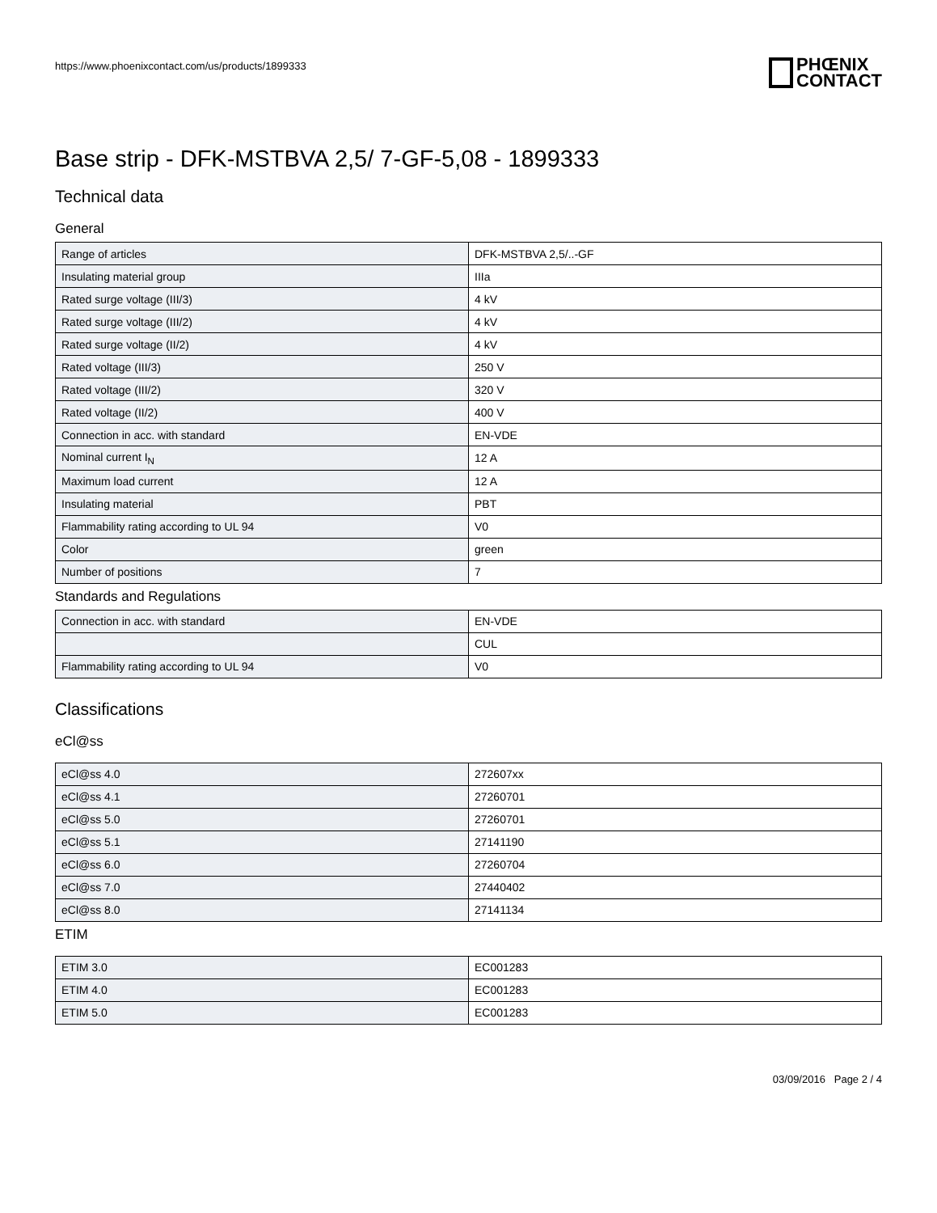https://www.phoenixcontact.com/us/products/1899333
PHŒNIX
CONTACT
Base strip - DFK-MSTBVA 2,5/ 7-GF-5,08 - 1899333
Technical data
General
| Range of articles | DFK-MSTBVA 2,5/..-GF |
| Insulating material group | IIIa |
| Rated surge voltage (III/3) | 4 kV |
| Rated surge voltage (III/2) | 4 kV |
| Rated surge voltage (II/2) | 4 kV |
| Rated voltage (III/3) | 250 V |
| Rated voltage (III/2) | 320 V |
| Rated voltage (II/2) | 400 V |
| Connection in acc. with standard | EN-VDE |
| Nominal current I<sub>N</sub> | 12 A |
| Maximum load current | 12 A |
| Insulating material | PBT |
| Flammability rating according to UL 94 | V0 |
| Color | green |
| Number of positions | 7 |
Standards and Regulations
| Connection in acc. with standard | EN-VDE |
| | CUL |
| Flammability rating according to UL 94 | V0 |
Classifications
eCl@ss
| eCl@ss 4.0 | 272607xx |
| eCl@ss 4.1 | 27260701 |
| eCl@ss 5.0 | 27260701 |
| eCl@ss 5.1 | 27141190 |
| eCl@ss 6.0 | 27260704 |
| eCl@ss 7.0 | 27440402 |
| eCl@ss 8.0 | 27141134 |
ETIM
| ETIM 3.0 | EC001283 |
| ETIM 4.0 | EC001283 |
| ETIM 5.0 | EC001283 |
03/09/2016 Page 2 / 4